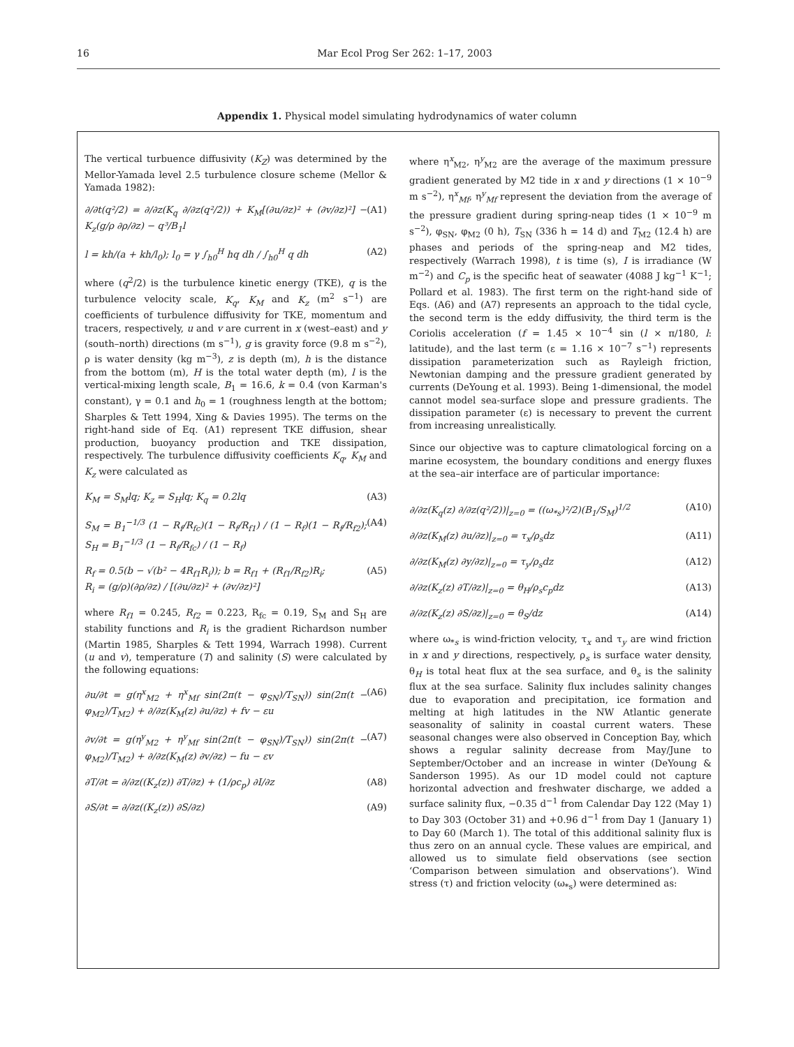16 Mar Ecol Prog Ser 262: 1–17, 2003
Appendix 1. Physical model simulating hydrodynamics of water column
The vertical turbuence diffusivity (K<sub>Z</sub>) was determined by the Mellor-Yamada level 2.5 turbulence closure scheme (Mellor & Yamada 1982):
∂/∂t(q²/2) = ∂/∂z(K<sub>q</sub> ∂/∂z(q²/2)) + K<sub>M</sub>[(∂u/∂z)² + (∂v/∂z)²] − K<sub>z</sub>(g/ρ ∂ρ/∂z) − q³/B<sub>1</sub>l (A1)
l = kh/(a + kh/l<sub>0</sub>); l<sub>0</sub> = γ ∫<sub>h0</sub><sup>H</sup> hq dh / ∫<sub>h0</sub><sup>H</sup> q dh (A2)
where (q<sup>2</sup>/2) is the turbulence kinetic energy (TKE), q is the turbulence velocity scale, K<sub>q</sub>, K<sub>M</sub> and K<sub>z</sub> (m<sup>2</sup> s<sup>−1</sup>) are coefficients of turbulence diffusivity for TKE, momentum and tracers, respectively, u and v are current in x (west–east) and y (south–north) directions (m s<sup>−1</sup>), g is gravity force (9.8 m s<sup>−2</sup>), ρ is water density (kg m<sup>−3</sup>), z is depth (m), h is the distance from the bottom (m), H is the total water depth (m), l is the vertical-mixing length scale, B<sub>1</sub> = 16.6, k = 0.4 (von Karman's constant), γ = 0.1 and h<sub>0</sub> = 1 (roughness length at the bottom; Sharples & Tett 1994, Xing & Davies 1995). The terms on the right-hand side of Eq. (A1) represent TKE diffusion, shear production, buoyancy production and TKE dissipation, respectively. The turbulence diffusivity coefficients K<sub>q</sub>, K<sub>M</sub> and K<sub>z</sub> were calculated as
K<sub>M</sub> = S<sub>M</sub>lq; K<sub>z</sub> = S<sub>H</sub>lq; K<sub>q</sub> = 0.2lq (A3)
S<sub>M</sub> = B<sub>1</sub><sup>−1/3</sup> (1 − R<sub>f</sub>/R<sub>fc</sub>)(1 − R<sub>f</sub>/R<sub>f1</sub>) / (1 − R<sub>f</sub>)(1 − R<sub>f</sub>/R<sub>f2</sub>); S<sub>H</sub> = B<sub>1</sub><sup>−1/3</sup> (1 − R<sub>f</sub>/R<sub>fc</sub>) / (1 − R<sub>f</sub>) (A4)
R<sub>f</sub> = 0.5(b − √(b² − 4R<sub>f1</sub>R<sub>i</sub>)); b = R<sub>f1</sub> + (R<sub>f1</sub>/R<sub>f2</sub>)R<sub>i</sub>;
R<sub>i</sub> = (g/ρ)(∂ρ/∂z) / [(∂u/∂z)² + (∂v/∂z)²] (A5)
where R<sub>f1</sub> = 0.245, R<sub>f2</sub> = 0.223, R<sub>fc</sub> = 0.19, S<sub>M</sub> and S<sub>H</sub> are stability functions and R<sub>i</sub> is the gradient Richardson number (Martin 1985, Sharples & Tett 1994, Warrach 1998). Current (u and v), temperature (T) and salinity (S) were calculated by the following equations:
∂u/∂t = g(η<sup>x</sup><sub>M2</sub> + η<sup>x</sup><sub>Mf</sub> sin(2π(t − φ<sub>SN</sub>)/T<sub>SN</sub>)) sin(2π(t − φ<sub>M2</sub>)/T<sub>M2</sub>) + ∂/∂z(K<sub>M</sub>(z) ∂u/∂z) + fv − εu (A6)
∂v/∂t = g(η<sup>y</sup><sub>M2</sub> + η<sup>y</sup><sub>Mf</sub> sin(2π(t − φ<sub>SN</sub>)/T<sub>SN</sub>)) sin(2π(t − φ<sub>M2</sub>)/T<sub>M2</sub>) + ∂/∂z(K<sub>M</sub>(z) ∂v/∂z) − fu − εv (A7)
∂T/∂t = ∂/∂z((K<sub>z</sub>(z)) ∂T/∂z) + (1/ρc<sub>p</sub>) ∂I/∂z (A8)
∂S/∂t = ∂/∂z((K<sub>z</sub>(z)) ∂S/∂z) (A9)
where η<sup>x</sup><sub>M2</sub>, η<sup>y</sup><sub>M2</sub> are the average of the maximum pressure gradient generated by M2 tide in x and y directions (1 × 10<sup>−9</sup> m s<sup>−2</sup>), η<sup>x</sup><sub>Mf</sub>, η<sup>y</sup><sub>Mf</sub> represent the deviation from the average of the pressure gradient during spring-neap tides (1 × 10<sup>−9</sup> m s<sup>−2</sup>), φ<sub>SN</sub>, φ<sub>M2</sub> (0 h), T<sub>SN</sub> (336 h = 14 d) and T<sub>M2</sub> (12.4 h) are phases and periods of the spring-neap and M2 tides, respectively (Warrach 1998), t is time (s), I is irradiance (W m<sup>−2</sup>) and C<sub>p</sub> is the specific heat of seawater (4088 J kg<sup>−1</sup> K<sup>−1</sup>; Pollard et al. 1983). The first term on the right-hand side of Eqs. (A6) and (A7) represents an approach to the tidal cycle, the second term is the eddy diffusivity, the third term is the Coriolis acceleration (f = 1.45 × 10<sup>−4</sup> sin (l × π/180, l: latitude), and the last term (ε = 1.16 × 10<sup>−7</sup> s<sup>−1</sup>) represents dissipation parameterization such as Rayleigh friction, Newtonian damping and the pressure gradient generated by currents (DeYoung et al. 1993). Being 1-dimensional, the model cannot model sea-surface slope and pressure gradients. The dissipation parameter (ε) is necessary to prevent the current from increasing unrealistically.
Since our objective was to capture climatological forcing on a marine ecosystem, the boundary conditions and energy fluxes at the sea–air interface are of particular importance:
∂/∂z(K<sub>q</sub>(z) ∂/∂z(q²/2))|<sub>z=0</sub> = ((ω<sub>*s</sub>)²/2)(B<sub>1</sub>/S<sub>M</sub>)<sup>1/2</sup> (A10)
∂/∂z(K<sub>M</sub>(z) ∂u/∂z)|<sub>z=0</sub> = τ<sub>x</sub>/ρ<sub>s</sub>dz (A11)
∂/∂z(K<sub>M</sub>(z) ∂y/∂z)|<sub>z=0</sub> = τ<sub>y</sub>/ρ<sub>s</sub>dz (A12)
∂/∂z(K<sub>z</sub>(z) ∂T/∂z)|<sub>z=0</sub> = θ<sub>H</sub>/ρ<sub>s</sub>c<sub>p</sub>dz (A13)
∂/∂z(K<sub>z</sub>(z) ∂S/∂z)|<sub>z=0</sub> = θ<sub>S</sub>/dz (A14)
where ω<sub>*s</sub> is wind-friction velocity, τ<sub>x</sub> and τ<sub>y</sub> are wind friction in x and y directions, respectively, ρ<sub>s</sub> is surface water density, θ<sub>H</sub> is total heat flux at the sea surface, and θ<sub>s</sub> is the salinity flux at the sea surface. Salinity flux includes salinity changes due to evaporation and precipitation, ice formation and melting at high latitudes in the NW Atlantic generate seasonality of salinity in coastal current waters. These seasonal changes were also observed in Conception Bay, which shows a regular salinity decrease from May/June to September/October and an increase in winter (DeYoung & Sanderson 1995). As our 1D model could not capture horizontal advection and freshwater discharge, we added a surface salinity flux, −0.35 d<sup>−1</sup> from Calendar Day 122 (May 1) to Day 303 (October 31) and +0.96 d<sup>−1</sup> from Day 1 (January 1) to Day 60 (March 1). The total of this additional salinity flux is thus zero on an annual cycle. These values are empirical, and allowed us to simulate field observations (see section ‘Comparison between simulation and observations’). Wind stress (τ) and friction velocity (ω<sub>*s</sub>) were determined as: